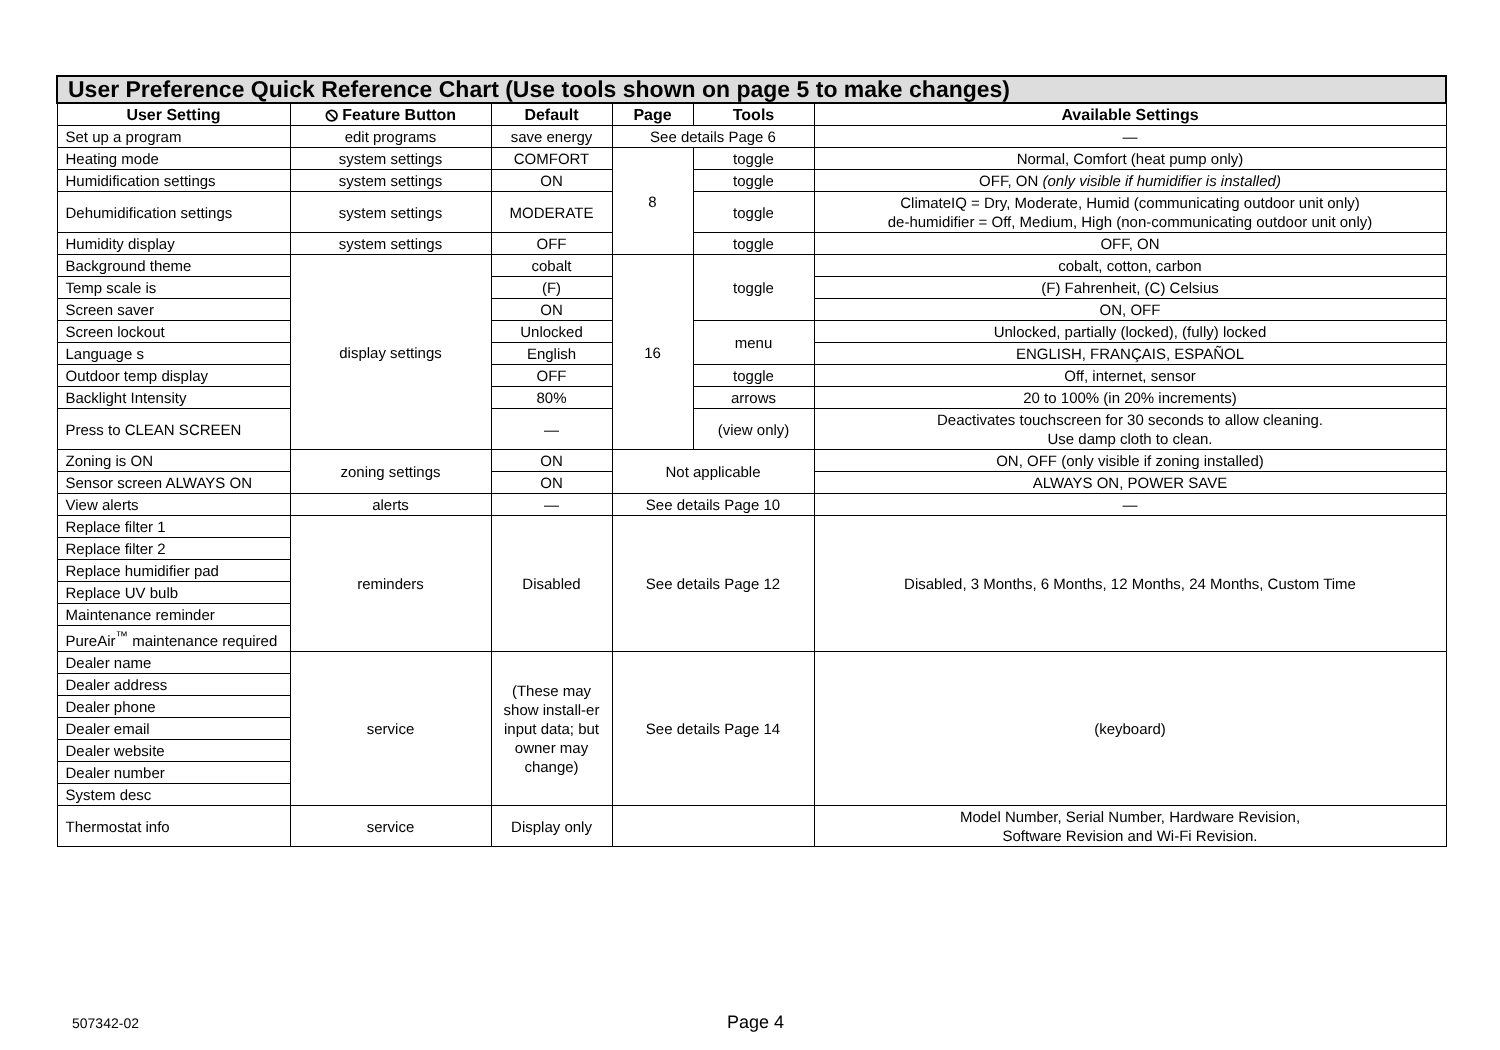| User Preference Quick Reference Chart (Use tools shown on page 5 to make changes) | | | | | |
| User Setting | ⦸ Feature Button | Default | Page | Tools | Available Settings |
| Set up a program | edit programs | save energy | See details Page 6 | | — |
| Heating mode | system settings | COMFORT | 8 | toggle | Normal, Comfort (heat pump only) |
| Humidification settings | system settings | ON | | toggle | OFF, ON (only visible if humidifier is installed) |
| Dehumidification settings | system settings | MODERATE | | toggle | ClimateIQ = Dry, Moderate, Humid (communicating outdoor unit only) de-humidifier = Off, Medium, High (non-communicating outdoor unit only) |
| Humidity display | system settings | OFF | | toggle | OFF, ON |
| Background theme | display settings | cobalt | 16 | toggle | cobalt, cotton, carbon |
| Temp scale is | | (F) | | | (F) Fahrenheit, (C) Celsius |
| Screen saver | | ON | | | ON, OFF |
| Screen lockout | | Unlocked | | menu | Unlocked, partially (locked), (fully) locked |
| Language s | | English | | | ENGLISH, FRANÇAIS, ESPAÑOL |
| Outdoor temp display | | OFF | | toggle | Off, internet, sensor |
| Backlight Intensity | | 80% | | arrows | 20 to 100% (in 20% increments) |
| Press to CLEAN SCREEN | | — | | (view only) | Deactivates touchscreen for 30 seconds to allow cleaning. Use damp cloth to clean. |
| Zoning is ON | zoning settings | ON | Not applicable | | ON, OFF (only visible if zoning installed) |
| Sensor screen ALWAYS ON | | ON | | | ALWAYS ON, POWER SAVE |
| View alerts | alerts | — | See details Page 10 | | — |
| Replace filter 1 | reminders | Disabled | See details Page 12 | | Disabled, 3 Months, 6 Months, 12 Months, 24 Months, Custom Time |
| Replace filter 2 | | | | | |
| Replace humidifier pad | | | | | |
| Replace UV bulb | | | | | |
| Maintenance reminder | | | | | |
| PureAir<sup>™</sup> maintenance required | | | | | |
| Dealer name | service | (These may show install-er input data; but owner may change) | See details Page 14 | | (keyboard) |
| Dealer address | | | | | |
| Dealer phone | | | | | |
| Dealer email | | | | | |
| Dealer website | | | | | |
| Dealer number | | | | | |
| System desc | | | | | |
| Thermostat info | service | Display only | | | Model Number, Serial Number, Hardware Revision, Software Revision and Wi-Fi Revision. |
507342-02 Page 4